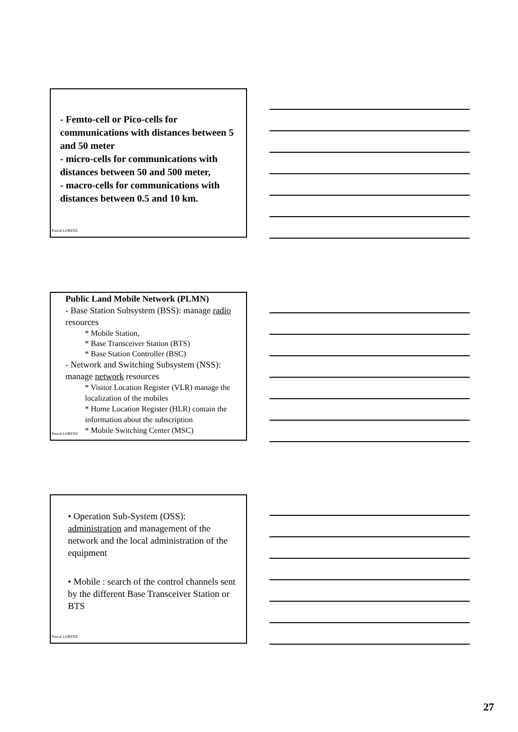- Femto-cell or Pico-cells for communications with distances between 5 and 50 meter
- micro-cells for communications with distances between 50 and 500 meter,
- macro-cells for communications with distances between 0.5 and 10 km.
Pascal LORENZ
Public Land Mobile Network (PLMN)
- Base Station Subsystem (BSS): manage radio resources
* Mobile Station,
* Base Transceiver Station (BTS)
* Base Station Controller (BSC)
- Network and Switching Subsystem (NSS): manage network resources
* Visitor Location Register (VLR) manage the localization of the mobiles
* Home Location Register (HLR) contain the information about the subscription
* Mobile Switching Center (MSC)
Pascal LORENZ
• Operation Sub-System (OSS): administration and management of the network and the local administration of the equipment
• Mobile : search of the control channels sent by the different Base Transceiver Station or BTS
Pascal LORENZ
27